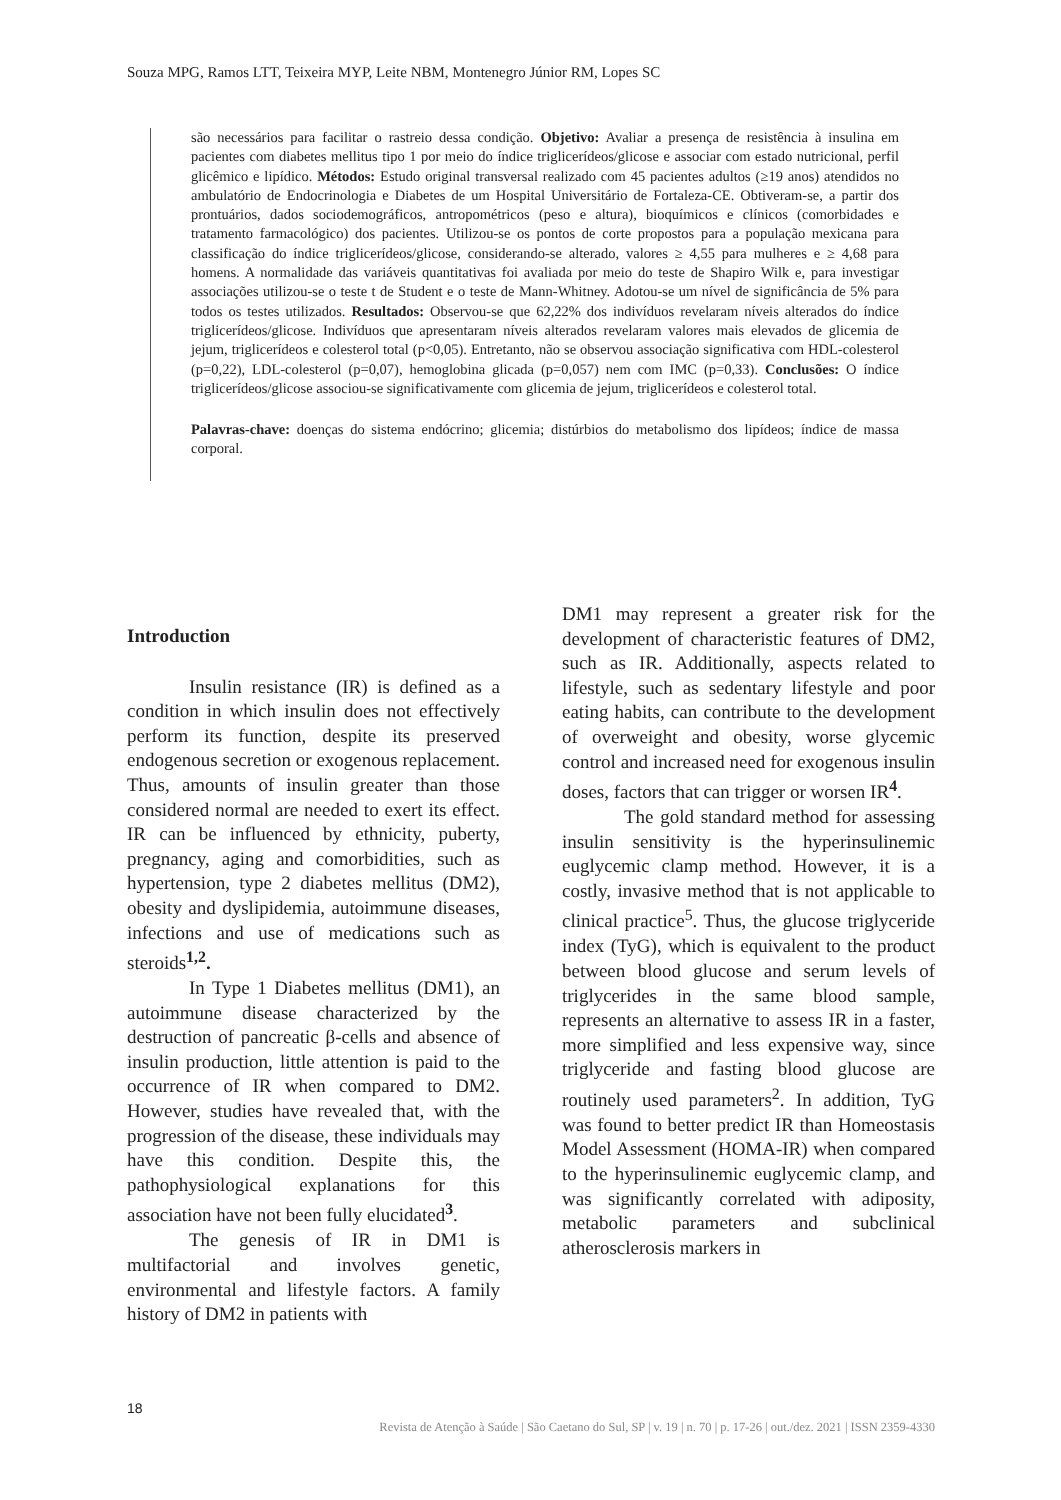Souza MPG, Ramos LTT, Teixeira MYP, Leite NBM, Montenegro Júnior RM, Lopes SC
são necessários para facilitar o rastreio dessa condição. Objetivo: Avaliar a presença de resistência à insulina em pacientes com diabetes mellitus tipo 1 por meio do índice triglicerídeos/glicose e associar com estado nutricional, perfil glicêmico e lipídico. Métodos: Estudo original transversal realizado com 45 pacientes adultos (≥19 anos) atendidos no ambulatório de Endocrinologia e Diabetes de um Hospital Universitário de Fortaleza-CE. Obtiveram-se, a partir dos prontuários, dados sociodemográficos, antropométricos (peso e altura), bioquímicos e clínicos (comorbidades e tratamento farmacológico) dos pacientes. Utilizou-se os pontos de corte propostos para a população mexicana para classificação do índice triglicerídeos/glicose, considerando-se alterado, valores ≥ 4,55 para mulheres e ≥ 4,68 para homens. A normalidade das variáveis quantitativas foi avaliada por meio do teste de Shapiro Wilk e, para investigar associações utilizou-se o teste t de Student e o teste de Mann-Whitney. Adotou-se um nível de significância de 5% para todos os testes utilizados. Resultados: Observou-se que 62,22% dos indivíduos revelaram níveis alterados do índice triglicerídeos/glicose. Indivíduos que apresentaram níveis alterados revelaram valores mais elevados de glicemia de jejum, triglicerídeos e colesterol total (p<0,05). Entretanto, não se observou associação significativa com HDL-colesterol (p=0,22), LDL-colesterol (p=0,07), hemoglobina glicada (p=0,057) nem com IMC (p=0,33). Conclusões: O índice triglicerídeos/glicose associou-se significativamente com glicemia de jejum, triglicerídeos e colesterol total.
Palavras-chave: doenças do sistema endócrino; glicemia; distúrbios do metabolismo dos lipídeos; índice de massa corporal.
Introduction
Insulin resistance (IR) is defined as a condition in which insulin does not effectively perform its function, despite its preserved endogenous secretion or exogenous replacement. Thus, amounts of insulin greater than those considered normal are needed to exert its effect. IR can be influenced by ethnicity, puberty, pregnancy, aging and comorbidities, such as hypertension, type 2 diabetes mellitus (DM2), obesity and dyslipidemia, autoimmune diseases, infections and use of medications such as steroids<sup>1,2</sup>.
In Type 1 Diabetes mellitus (DM1), an autoimmune disease characterized by the destruction of pancreatic β-cells and absence of insulin production, little attention is paid to the occurrence of IR when compared to DM2. However, studies have revealed that, with the progression of the disease, these individuals may have this condition. Despite this, the pathophysiological explanations for this association have not been fully elucidated<sup>3</sup>.
The genesis of IR in DM1 is multifactorial and involves genetic, environmental and lifestyle factors. A family history of DM2 in patients with
DM1 may represent a greater risk for the development of characteristic features of DM2, such as IR. Additionally, aspects related to lifestyle, such as sedentary lifestyle and poor eating habits, can contribute to the development of overweight and obesity, worse glycemic control and increased need for exogenous insulin doses, factors that can trigger or worsen IR<sup>4</sup>.
The gold standard method for assessing insulin sensitivity is the hyperinsulinemic euglycemic clamp method. However, it is a costly, invasive method that is not applicable to clinical practice<sup>5</sup>. Thus, the glucose triglyceride index (TyG), which is equivalent to the product between blood glucose and serum levels of triglycerides in the same blood sample, represents an alternative to assess IR in a faster, more simplified and less expensive way, since triglyceride and fasting blood glucose are routinely used parameters<sup>2</sup>. In addition, TyG was found to better predict IR than Homeostasis Model Assessment (HOMA-IR) when compared to the hyperinsulinemic euglycemic clamp, and was significantly correlated with adiposity, metabolic parameters and subclinical atherosclerosis markers in
18
Revista de Atenção à Saúde | São Caetano do Sul, SP | v. 19 | n. 70 | p. 17-26 | out./dez. 2021 | ISSN 2359-4330